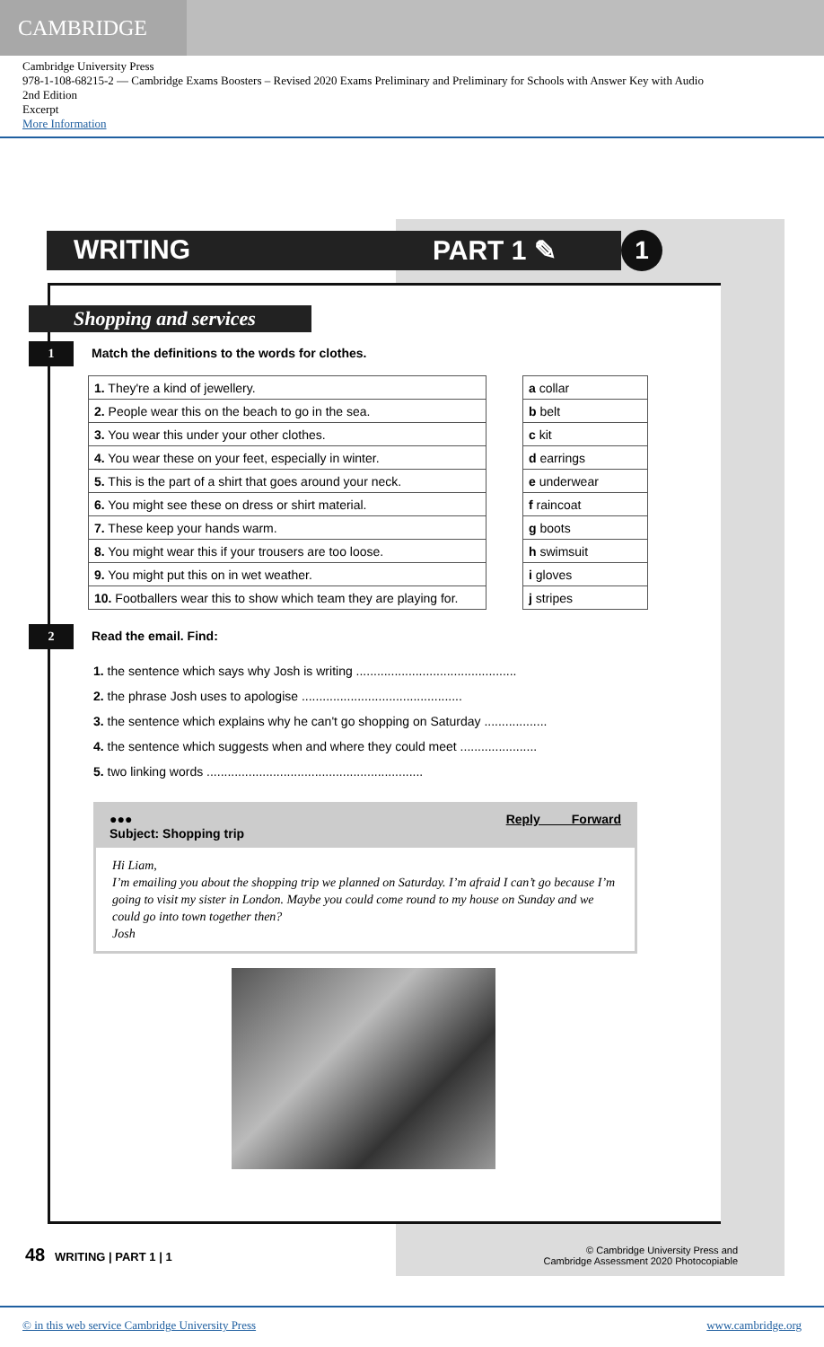CAMBRIDGE
Cambridge University Press
978-1-108-68215-2 — Cambridge Exams Boosters – Revised 2020 Exams Preliminary and Preliminary for Schools with Answer Key with Audio
2nd Edition
Excerpt
More Information
WRITING PART 1 ✎ 1
Shopping and services
1 Match the definitions to the words for clothes.
| 1. They're a kind of jewellery. |
| 2. People wear this on the beach to go in the sea. |
| 3. You wear this under your other clothes. |
| 4. You wear these on your feet, especially in winter. |
| 5. This is the part of a shirt that goes around your neck. |
| 6. You might see these on dress or shirt material. |
| 7. These keep your hands warm. |
| 8. You might wear this if your trousers are too loose. |
| 9. You might put this on in wet weather. |
| 10. Footballers wear this to show which team they are playing for. |
| a collar |
| b belt |
| c kit |
| d earrings |
| e underwear |
| f raincoat |
| g boots |
| h swimsuit |
| i gloves |
| j stripes |
2 Read the email. Find:
1. the sentence which says why Josh is writing ..............................................
2. the phrase Josh uses to apologise ..............................................
3. the sentence which explains why he can't go shopping on Saturday ..................
4. the sentence which suggests when and where they could meet ......................
5. two linking words ..............................................................
●●● Reply Forward
Subject: Shopping trip
Hi Liam,
I’m emailing you about the shopping trip we planned on Saturday. I’m afraid I can’t go because I’m going to visit my sister in London. Maybe you could come round to my house on Sunday and we could go into town together then?
Josh
48 WRITING | PART 1 | 1 © Cambridge University Press and
Cambridge Assessment 2020 Photocopiable
© in this web service Cambridge University Press www.cambridge.org